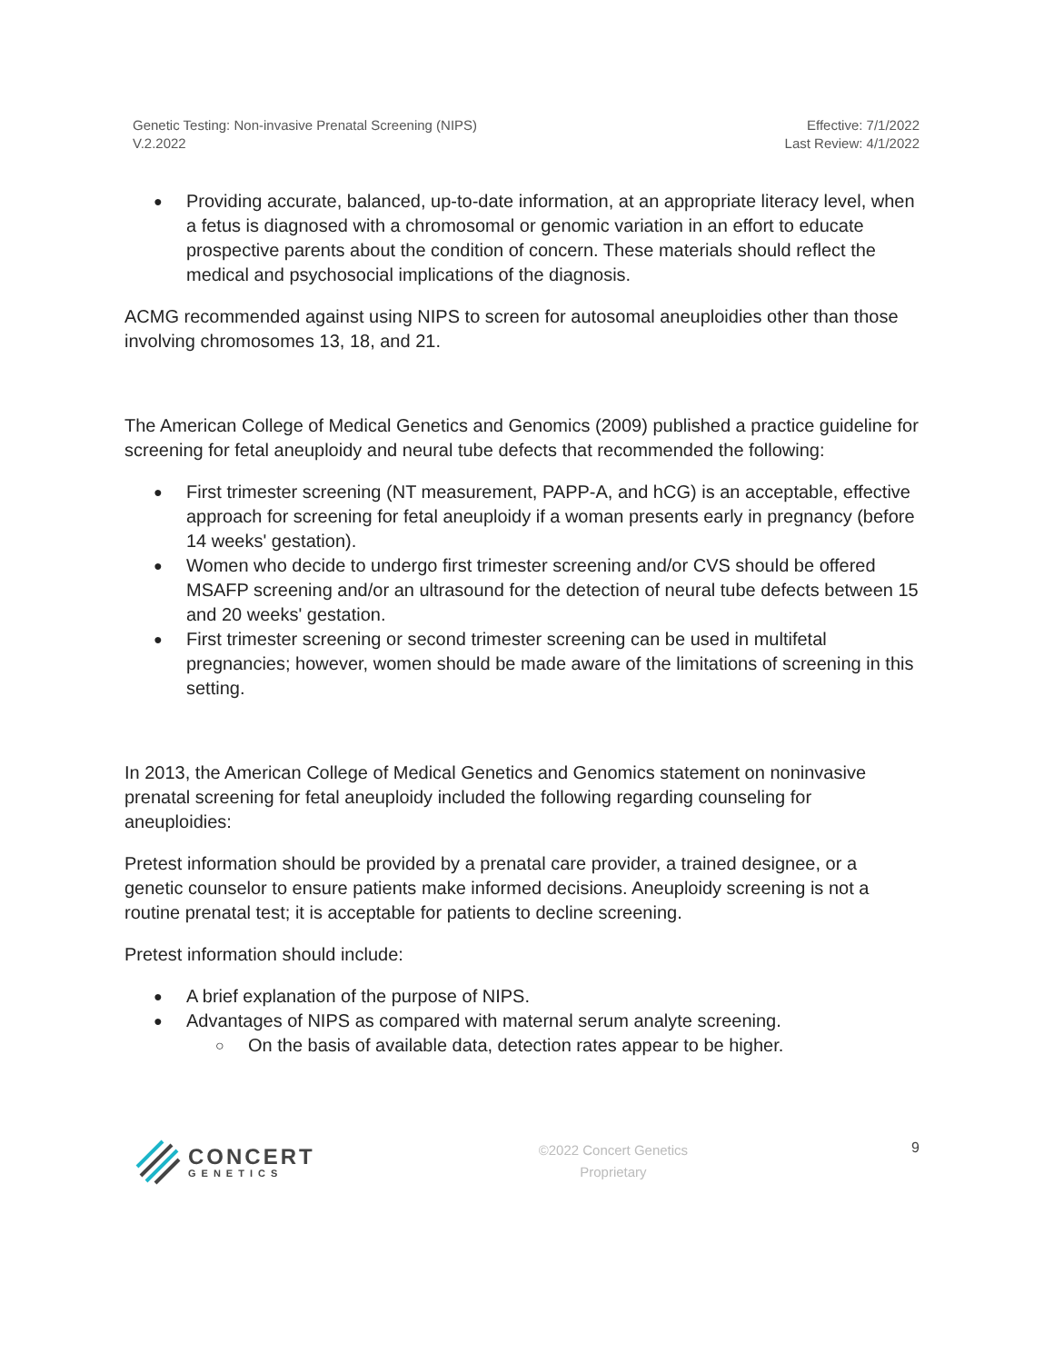Genetic Testing: Non-invasive Prenatal Screening (NIPS)
V.2.2022
Effective: 7/1/2022
Last Review: 4/1/2022
Providing accurate, balanced, up-to-date information, at an appropriate literacy level, when a fetus is diagnosed with a chromosomal or genomic variation in an effort to educate prospective parents about the condition of concern. These materials should reflect the medical and psychosocial implications of the diagnosis.
ACMG recommended against using NIPS to screen for autosomal aneuploidies other than those involving chromosomes 13, 18, and 21.
The American College of Medical Genetics and Genomics (2009) published a practice guideline for screening for fetal aneuploidy and neural tube defects that recommended the following:
First trimester screening (NT measurement, PAPP-A, and hCG) is an acceptable, effective approach for screening for fetal aneuploidy if a woman presents early in pregnancy (before 14 weeks' gestation).
Women who decide to undergo first trimester screening and/or CVS should be offered MSAFP screening and/or an ultrasound for the detection of neural tube defects between 15 and 20 weeks' gestation.
First trimester screening or second trimester screening can be used in multifetal pregnancies; however, women should be made aware of the limitations of screening in this setting.
In 2013, the American College of Medical Genetics and Genomics statement on noninvasive prenatal screening for fetal aneuploidy included the following regarding counseling for aneuploidies:
Pretest information should be provided by a prenatal care provider, a trained designee, or a genetic counselor to ensure patients make informed decisions. Aneuploidy screening is not a routine prenatal test; it is acceptable for patients to decline screening.
Pretest information should include:
A brief explanation of the purpose of NIPS.
Advantages of NIPS as compared with maternal serum analyte screening.
On the basis of available data, detection rates appear to be higher.
CONCERT
GENETICS
©2022 Concert Genetics
Proprietary
9